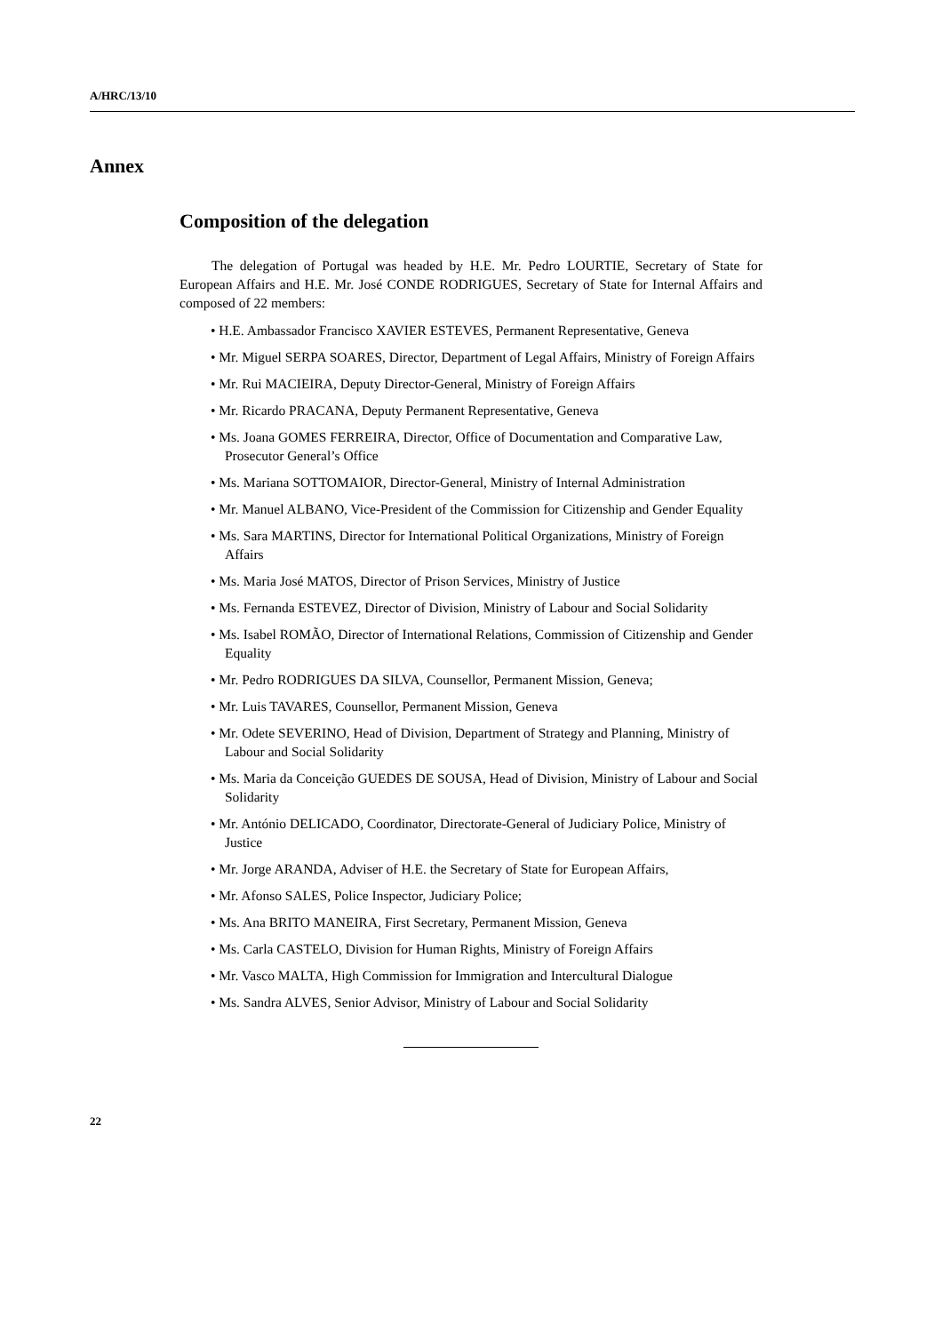A/HRC/13/10
Annex
Composition of the delegation
The delegation of Portugal was headed by H.E. Mr. Pedro LOURTIE, Secretary of State for European Affairs and H.E. Mr. José CONDE RODRIGUES, Secretary of State for Internal Affairs and composed of 22 members:
• H.E. Ambassador Francisco XAVIER ESTEVES, Permanent Representative, Geneva
• Mr. Miguel SERPA SOARES, Director, Department of Legal Affairs, Ministry of Foreign Affairs
• Mr. Rui MACIEIRA, Deputy Director-General, Ministry of Foreign Affairs
• Mr. Ricardo PRACANA, Deputy Permanent Representative, Geneva
• Ms. Joana GOMES FERREIRA, Director, Office of Documentation and Comparative Law, Prosecutor General’s Office
• Ms. Mariana SOTTOMAIOR, Director-General, Ministry of Internal Administration
• Mr. Manuel ALBANO, Vice-President of the Commission for Citizenship and Gender Equality
• Ms. Sara MARTINS, Director for International Political Organizations, Ministry of Foreign Affairs
• Ms. Maria José MATOS, Director of Prison Services, Ministry of Justice
• Ms. Fernanda ESTEVEZ, Director of Division, Ministry of Labour and Social Solidarity
• Ms. Isabel ROMÃO, Director of International Relations, Commission of Citizenship and Gender Equality
• Mr. Pedro RODRIGUES DA SILVA, Counsellor, Permanent Mission, Geneva;
• Mr. Luis TAVARES, Counsellor, Permanent Mission, Geneva
• Mr. Odete SEVERINO, Head of Division, Department of Strategy and Planning, Ministry of Labour and Social Solidarity
• Ms. Maria da Conceição GUEDES DE SOUSA, Head of Division, Ministry of Labour and Social Solidarity
• Mr. António DELICADO, Coordinator, Directorate-General of Judiciary Police, Ministry of Justice
• Mr. Jorge ARANDA, Adviser of H.E. the Secretary of State for European Affairs,
• Mr. Afonso SALES, Police Inspector, Judiciary Police;
• Ms. Ana BRITO MANEIRA, First Secretary, Permanent Mission, Geneva
• Ms. Carla CASTELO, Division for Human Rights, Ministry of Foreign Affairs
• Mr. Vasco MALTA, High Commission for Immigration and Intercultural Dialogue
• Ms. Sandra ALVES, Senior Advisor, Ministry of Labour and Social Solidarity
22